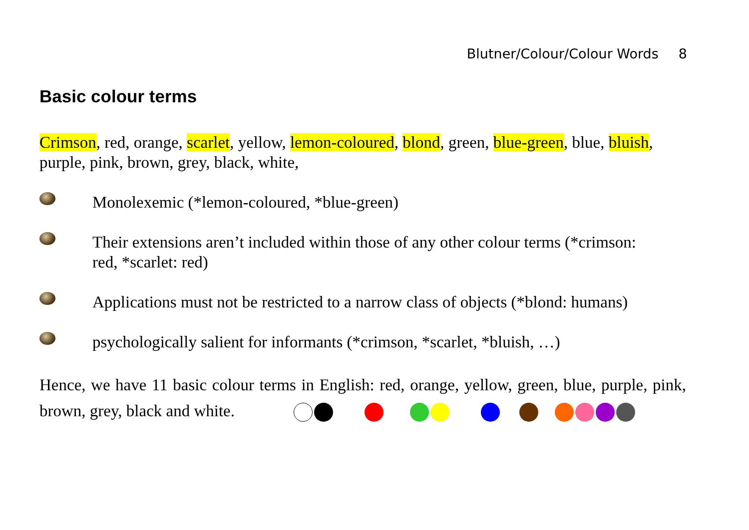Blutner/Colour/Colour Words 8
Basic colour terms
Crimson, red, orange, scarlet, yellow, lemon-coloured, blond, green, blue-green, blue, bluish, purple, pink, brown, grey, black, white,
Monolexemic (*lemon-coloured, *blue-green)
Their extensions aren’t included within those of any other colour terms (*crimson: red, *scarlet: red)
Applications must not be restricted to a narrow class of objects (*blond: humans)
psychologically salient for informants (*crimson, *scarlet, *bluish, …)
Hence, we have 11 basic colour terms in English: red, orange, yellow, green, blue, purple, pink, brown, grey, black and white.